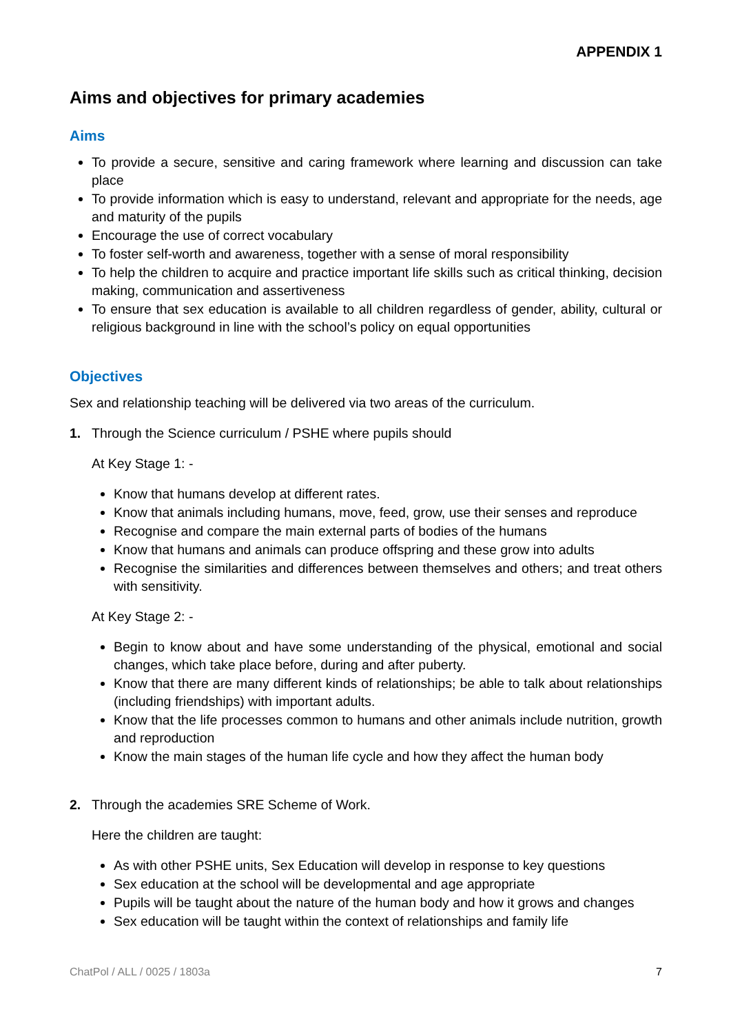APPENDIX 1
Aims and objectives for primary academies
Aims
To provide a secure, sensitive and caring framework where learning and discussion can take place
To provide information which is easy to understand, relevant and appropriate for the needs, age and maturity of the pupils
Encourage the use of correct vocabulary
To foster self-worth and awareness, together with a sense of moral responsibility
To help the children to acquire and practice important life skills such as critical thinking, decision making, communication and assertiveness
To ensure that sex education is available to all children regardless of gender, ability, cultural or religious background in line with the school’s policy on equal opportunities
Objectives
Sex and relationship teaching will be delivered via two areas of the curriculum.
1. Through the Science curriculum / PSHE where pupils should
At Key Stage 1: -
Know that humans develop at different rates.
Know that animals including humans, move, feed, grow, use their senses and reproduce
Recognise and compare the main external parts of bodies of the humans
Know that humans and animals can produce offspring and these grow into adults
Recognise the similarities and differences between themselves and others; and treat others with sensitivity.
At Key Stage 2: -
Begin to know about and have some understanding of the physical, emotional and social changes, which take place before, during and after puberty.
Know that there are many different kinds of relationships; be able to talk about relationships (including friendships) with important adults.
Know that the life processes common to humans and other animals include nutrition, growth and reproduction
Know the main stages of the human life cycle and how they affect the human body
2. Through the academies SRE Scheme of Work.
Here the children are taught:
As with other PSHE units, Sex Education will develop in response to key questions
Sex education at the school will be developmental and age appropriate
Pupils will be taught about the nature of the human body and how it grows and changes
Sex education will be taught within the context of relationships and family life
ChatPol / ALL / 0025 / 1803a 7